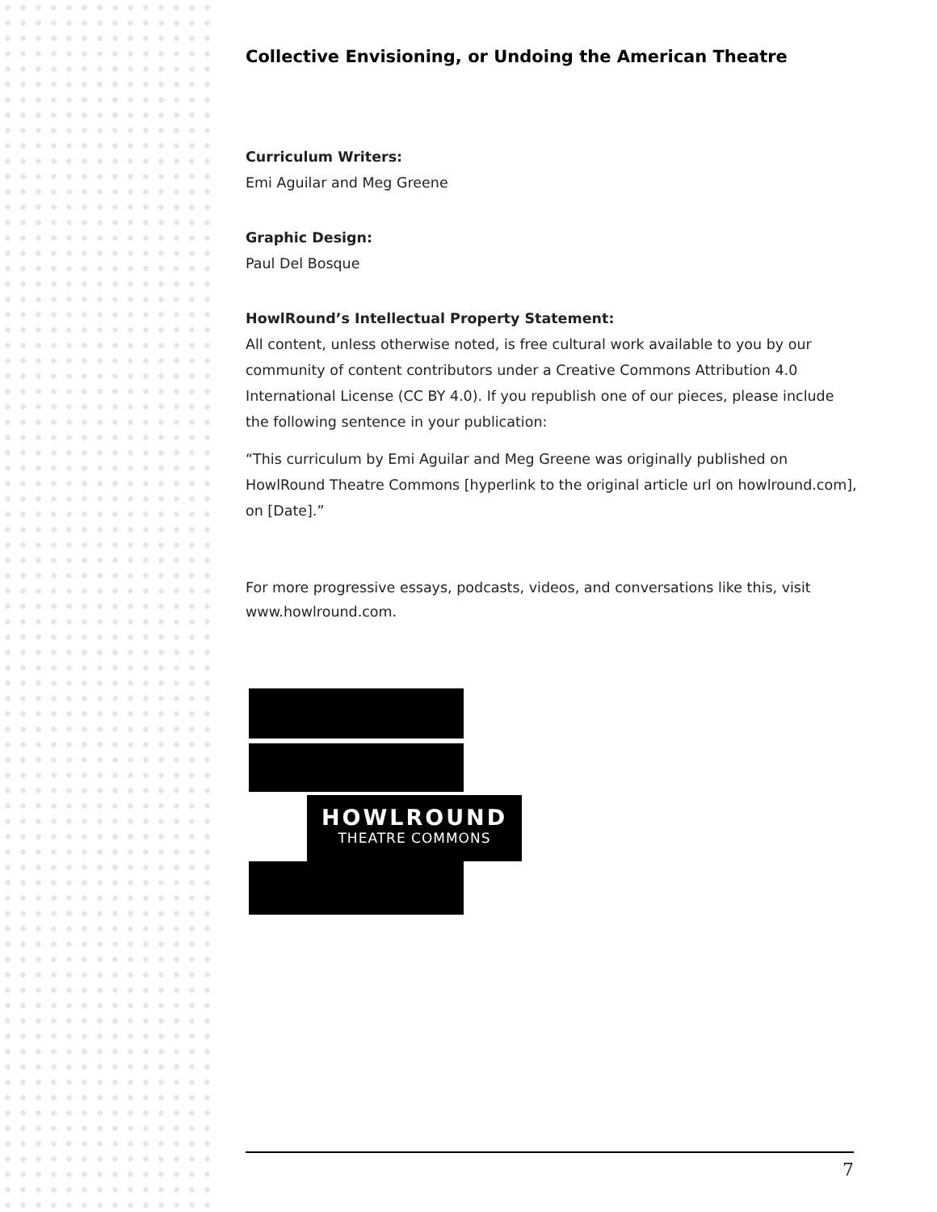Collective Envisioning, or Undoing the American Theatre
Curriculum Writers:
Emi Aguilar and Meg Greene
Graphic Design:
Paul Del Bosque
HowlRound’s Intellectual Property Statement:
All content, unless otherwise noted, is free cultural work available to you by our community of content contributors under a Creative Commons Attribution 4.0 International License (CC BY 4.0). If you republish one of our pieces, please include the following sentence in your publication:
“This curriculum by Emi Aguilar and Meg Greene was originally published on HowlRound Theatre Commons [hyperlink to the original article url on howlround.com], on [Date].”
For more progressive essays, podcasts, videos, and conversations like this, visit www.howlround.com.
HOWLROUND
THEATRE COMMONS
7